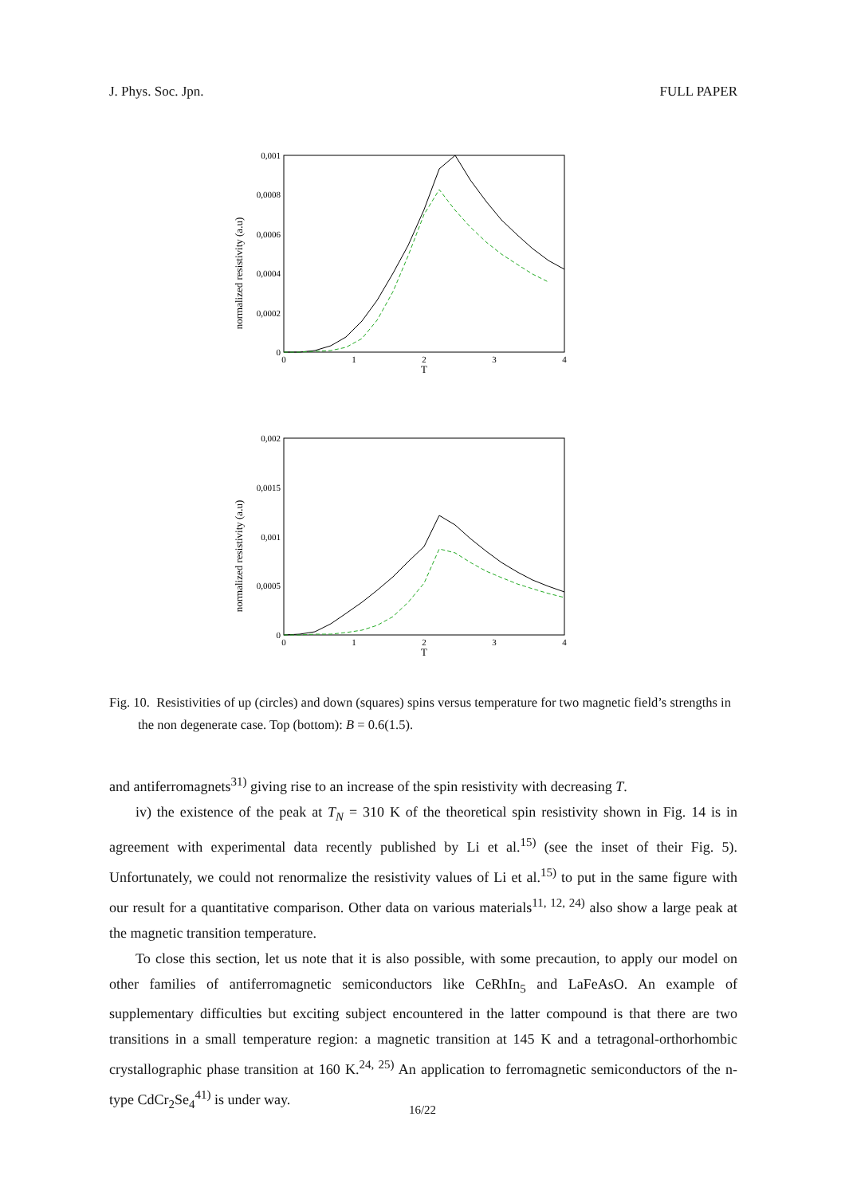J. Phys. Soc. Jpn. FULL PAPER
normalized resistivity (a.u)
0,001
0,0008
0,0006
0,0004
0,0002
0
0
1
2
3
4
T
normalized resistivity (a.u)
0,002
0,0015
0,001
0,0005
0
0
1
2
3
4
T
Fig. 10. Resistivities of up (circles) and down (squares) spins versus temperature for two magnetic field’s strengths in the non degenerate case. Top (bottom): B = 0.6(1.5).
and antiferromagnets<sup>31)</sup> giving rise to an increase of the spin resistivity with decreasing T.
iv) the existence of the peak at T<sub>N</sub> = 310 K of the theoretical spin resistivity shown in Fig. 14 is in agreement with experimental data recently published by Li et al.<sup>15)</sup> (see the inset of their Fig. 5). Unfortunately, we could not renormalize the resistivity values of Li et al.<sup>15)</sup> to put in the same figure with our result for a quantitative comparison. Other data on various materials<sup>11, 12, 24)</sup> also show a large peak at the magnetic transition temperature.
To close this section, let us note that it is also possible, with some precaution, to apply our model on other families of antiferromagnetic semiconductors like CeRhIn<sub>5</sub> and LaFeAsO. An example of supplementary difficulties but exciting subject encountered in the latter compound is that there are two transitions in a small temperature region: a magnetic transition at 145 K and a tetragonal-orthorhombic crystallographic phase transition at 160 K.<sup>24, 25)</sup> An application to ferromagnetic semiconductors of the n-type CdCr<sub>2</sub>Se<sub>4</sub><sup>41)</sup> is under way.
16/22